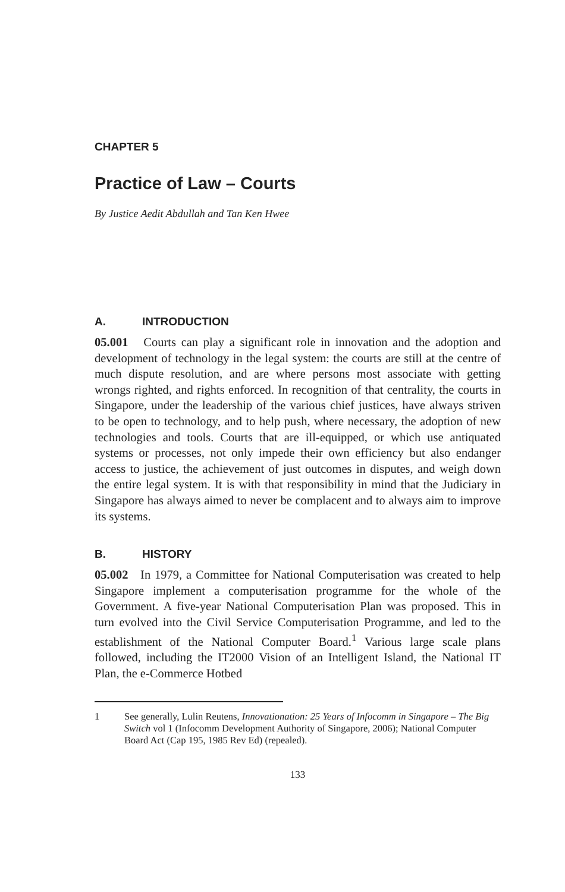CHAPTER 5
Practice of Law – Courts
By Justice Aedit Abdullah and Tan Ken Hwee
A. INTRODUCTION
05.001 Courts can play a significant role in innovation and the adoption and development of technology in the legal system: the courts are still at the centre of much dispute resolution, and are where persons most associate with getting wrongs righted, and rights enforced. In recognition of that centrality, the courts in Singapore, under the leadership of the various chief justices, have always striven to be open to technology, and to help push, where necessary, the adoption of new technologies and tools. Courts that are ill-equipped, or which use antiquated systems or processes, not only impede their own efficiency but also endanger access to justice, the achievement of just outcomes in disputes, and weigh down the entire legal system. It is with that responsibility in mind that the Judiciary in Singapore has always aimed to never be complacent and to always aim to improve its systems.
B. HISTORY
05.002 In 1979, a Committee for National Computerisation was created to help Singapore implement a computerisation programme for the whole of the Government. A five-year National Computerisation Plan was proposed. This in turn evolved into the Civil Service Computerisation Programme, and led to the establishment of the National Computer Board.<sup>1</sup> Various large scale plans followed, including the IT2000 Vision of an Intelligent Island, the National IT Plan, the e-Commerce Hotbed
1 See generally, Lulin Reutens, Innovationation: 25 Years of Infocomm in Singapore – The Big Switch vol 1 (Infocomm Development Authority of Singapore, 2006); National Computer Board Act (Cap 195, 1985 Rev Ed) (repealed).
133